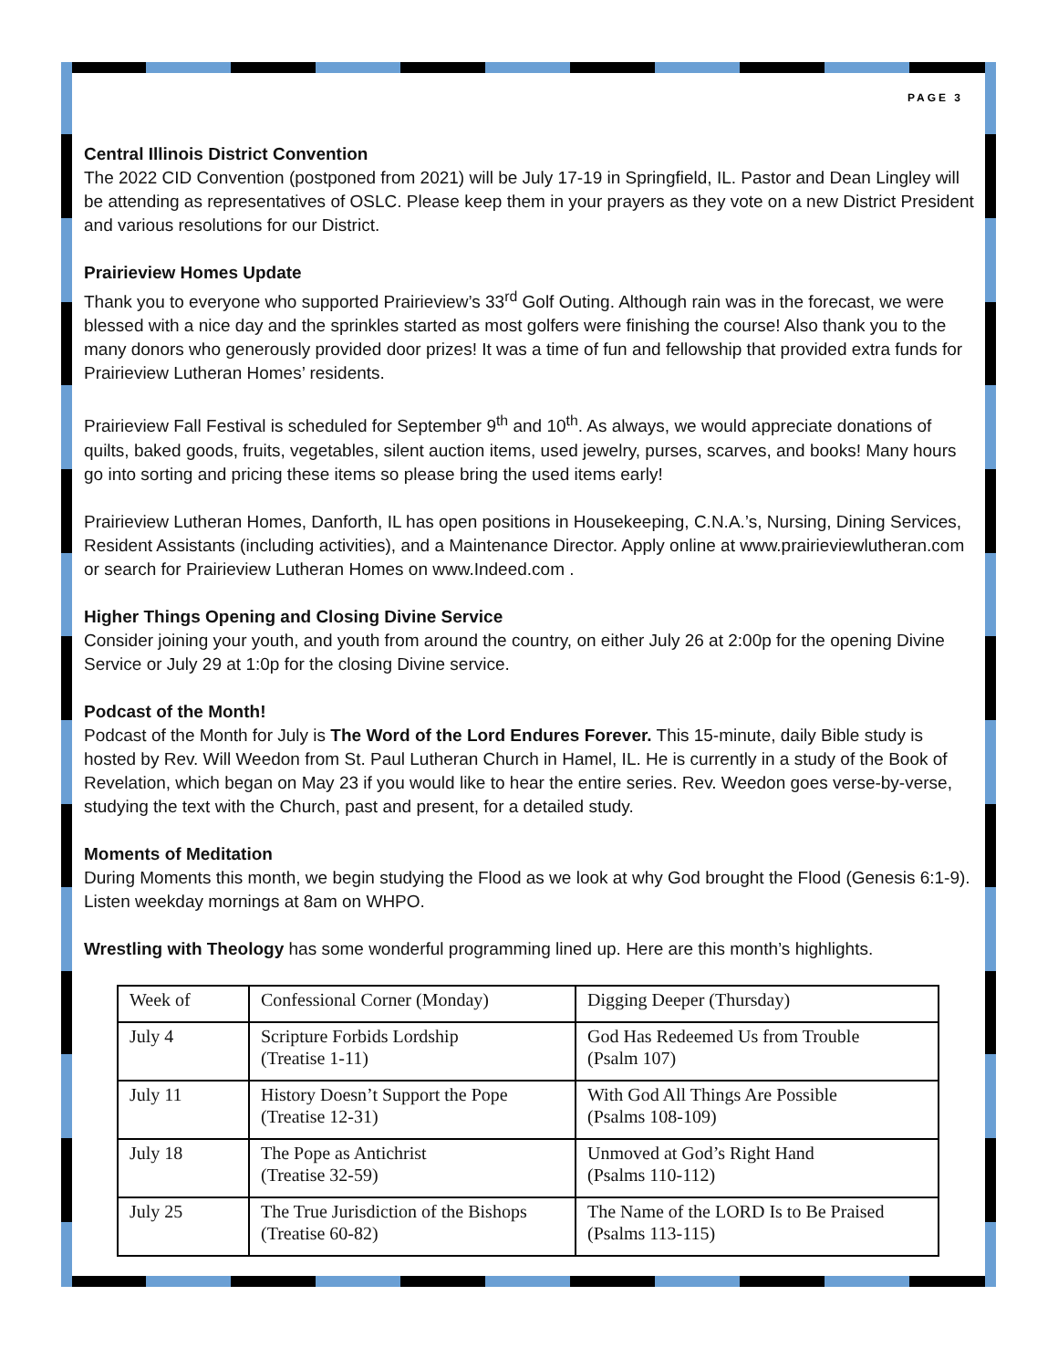PAGE 3
Central Illinois District Convention
The 2022 CID Convention (postponed from 2021) will be July 17-19 in Springfield, IL. Pastor and Dean Lingley will be attending as representatives of OSLC. Please keep them in your prayers as they vote on a new District President and various resolutions for our District.
Prairieview Homes Update
Thank you to everyone who supported Prairieview’s 33<sup>rd</sup> Golf Outing. Although rain was in the forecast, we were blessed with a nice day and the sprinkles started as most golfers were finishing the course! Also thank you to the many donors who generously provided door prizes! It was a time of fun and fellowship that provided extra funds for Prairieview Lutheran Homes’ residents.
Prairieview Fall Festival is scheduled for September 9<sup>th</sup> and 10<sup>th</sup>. As always, we would appreciate donations of quilts, baked goods, fruits, vegetables, silent auction items, used jewelry, purses, scarves, and books! Many hours go into sorting and pricing these items so please bring the used items early!
Prairieview Lutheran Homes, Danforth, IL has open positions in Housekeeping, C.N.A.’s, Nursing, Dining Services, Resident Assistants (including activities), and a Maintenance Director. Apply online at www.prairieviewlutheran.com or search for Prairieview Lutheran Homes on www.Indeed.com .
Higher Things Opening and Closing Divine Service
Consider joining your youth, and youth from around the country, on either July 26 at 2:00p for the opening Divine Service or July 29 at 1:0p for the closing Divine service.
Podcast of the Month!
Podcast of the Month for July is The Word of the Lord Endures Forever. This 15-minute, daily Bible study is hosted by Rev. Will Weedon from St. Paul Lutheran Church in Hamel, IL. He is currently in a study of the Book of Revelation, which began on May 23 if you would like to hear the entire series. Rev. Weedon goes verse-by-verse, studying the text with the Church, past and present, for a detailed study.
Moments of Meditation
During Moments this month, we begin studying the Flood as we look at why God brought the Flood (Genesis 6:1-9). Listen weekday mornings at 8am on WHPO.
Wrestling with Theology has some wonderful programming lined up. Here are this month’s highlights.
| Week of | Confessional Corner (Monday) | Digging Deeper (Thursday) |
| July 4 | Scripture Forbids Lordship (Treatise 1-11) | God Has Redeemed Us from Trouble (Psalm 107) |
| July 11 | History Doesn’t Support the Pope (Treatise 12-31) | With God All Things Are Possible (Psalms 108-109) |
| July 18 | The Pope as Antichrist (Treatise 32-59) | Unmoved at God’s Right Hand (Psalms 110-112) |
| July 25 | The True Jurisdiction of the Bishops (Treatise 60-82) | The Name of the LORD Is to Be Praised (Psalms 113-115) |